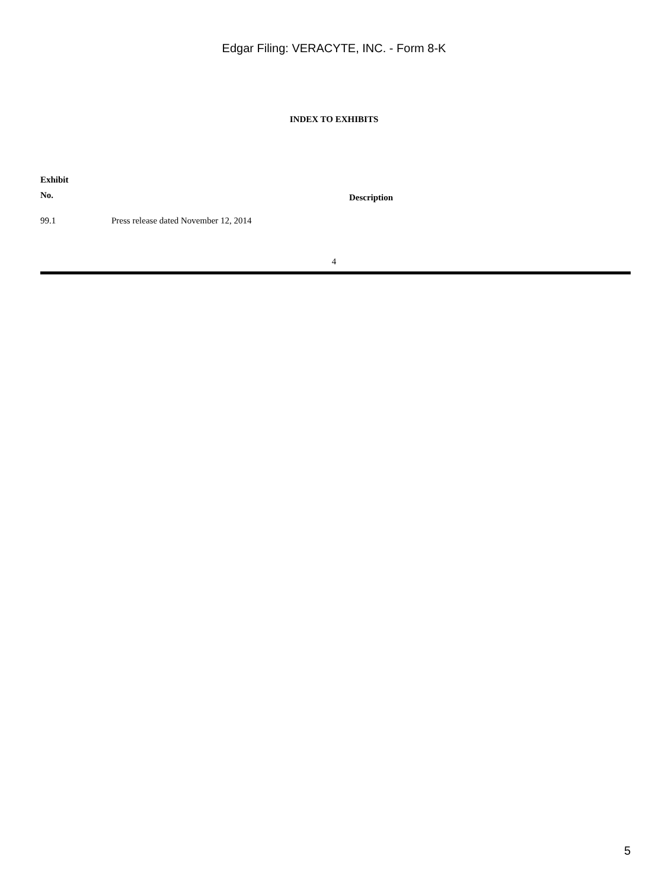Edgar Filing: VERACYTE, INC. - Form 8-K
INDEX TO EXHIBITS
| Exhibit No. | Description |
| --- | --- |
| 99.1 | Press release dated November 12, 2014 |
4
5